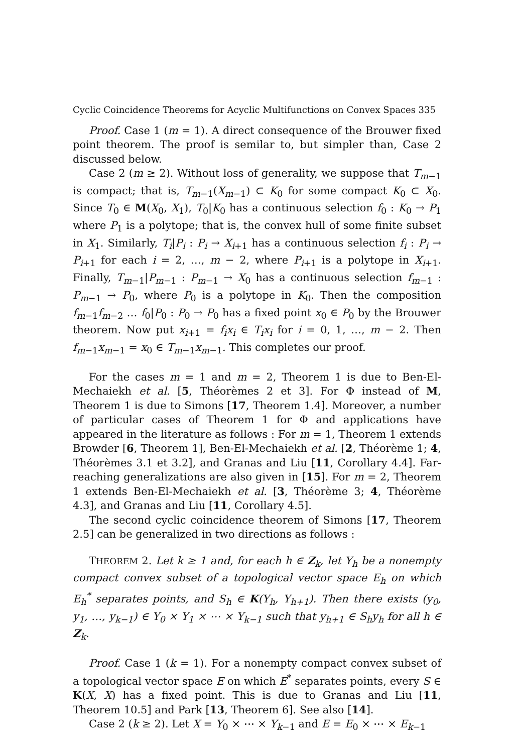Cyclic Coincidence Theorems for Acyclic Multifunctions on Convex Spaces 335
Proof. Case 1 (m = 1). A direct consequence of the Brouwer fixed point theorem. The proof is semilar to, but simpler than, Case 2 discussed below.
Case 2 (m ≥ 2). Without loss of generality, we suppose that T<sub>m−1</sub> is compact; that is, T<sub>m−1</sub>(X<sub>m−1</sub>) ⊂ K<sub>0</sub> for some compact K<sub>0</sub> ⊂ X<sub>0</sub>. Since T<sub>0</sub> ∈ M(X<sub>0</sub>, X<sub>1</sub>), T<sub>0</sub>|K<sub>0</sub> has a continuous selection f<sub>0</sub> : K<sub>0</sub> → P<sub>1</sub> where P<sub>1</sub> is a polytope; that is, the convex hull of some finite subset in X<sub>1</sub>. Similarly, T<sub>i</sub>|P<sub>i</sub> : P<sub>i</sub> → X<sub>i+1</sub> has a continuous selection f<sub>i</sub> : P<sub>i</sub> → P<sub>i+1</sub> for each i = 2, …, m − 2, where P<sub>i+1</sub> is a polytope in X<sub>i+1</sub>. Finally, T<sub>m−1</sub>|P<sub>m−1</sub> : P<sub>m−1</sub> → X<sub>0</sub> has a continuous selection f<sub>m−1</sub> : P<sub>m−1</sub> → P<sub>0</sub>, where P<sub>0</sub> is a polytope in K<sub>0</sub>. Then the composition f<sub>m−1</sub>f<sub>m−2</sub> … f<sub>0</sub>|P<sub>0</sub> : P<sub>0</sub> → P<sub>0</sub> has a fixed point x<sub>0</sub> ∈ P<sub>0</sub> by the Brouwer theorem. Now put x<sub>i+1</sub> = f<sub>i</sub>x<sub>i</sub> ∈ T<sub>i</sub>x<sub>i</sub> for i = 0, 1, …, m − 2. Then f<sub>m−1</sub>x<sub>m−1</sub> = x<sub>0</sub> ∈ T<sub>m−1</sub>x<sub>m−1</sub>. This completes our proof.
For the cases m = 1 and m = 2, Theorem 1 is due to Ben-El-Mechaiekh et al. [5, Théorèmes 2 et 3]. For Φ instead of M, Theorem 1 is due to Simons [17, Theorem 1.4]. Moreover, a number of particular cases of Theorem 1 for Φ and applications have appeared in the literature as follows : For m = 1, Theorem 1 extends Browder [6, Theorem 1], Ben-El-Mechaiekh et al. [2, Théorème 1; 4, Théorèmes 3.1 et 3.2], and Granas and Liu [11, Corollary 4.4]. Far-reaching generalizations are also given in [15]. For m = 2, Theorem 1 extends Ben-El-Mechaiekh et al. [3, Théorème 3; 4, Théorème 4.3], and Granas and Liu [11, Corollary 4.5].
The second cyclic coincidence theorem of Simons [17, Theorem 2.5] can be generalized in two directions as follows :
THEOREM 2. Let k ≥ 1 and, for each h ∈ Z<sub>k</sub>, let Y<sub>h</sub> be a nonempty compact convex subset of a topological vector space E<sub>h</sub> on which E<sub>h</sub><sup>*</sup> separates points, and S<sub>h</sub> ∈ K(Y<sub>h</sub>, Y<sub>h+1</sub>). Then there exists (y<sub>0</sub>, y<sub>1</sub>, …, y<sub>k−1</sub>) ∈ Y<sub>0</sub> × Y<sub>1</sub> × ⋯ × Y<sub>k−1</sub> such that y<sub>h+1</sub> ∈ S<sub>h</sub>y<sub>h</sub> for all h ∈ Z<sub>k</sub>.
Proof. Case 1 (k = 1). For a nonempty compact convex subset of a topological vector space E on which E<sup>*</sup> separates points, every S ∈ K(X, X) has a fixed point. This is due to Granas and Liu [11, Theorem 10.5] and Park [13, Theorem 6]. See also [14].
Case 2 (k ≥ 2). Let X = Y<sub>0</sub> × ⋯ × Y<sub>k−1</sub> and E = E<sub>0</sub> × ⋯ × E<sub>k−1</sub>